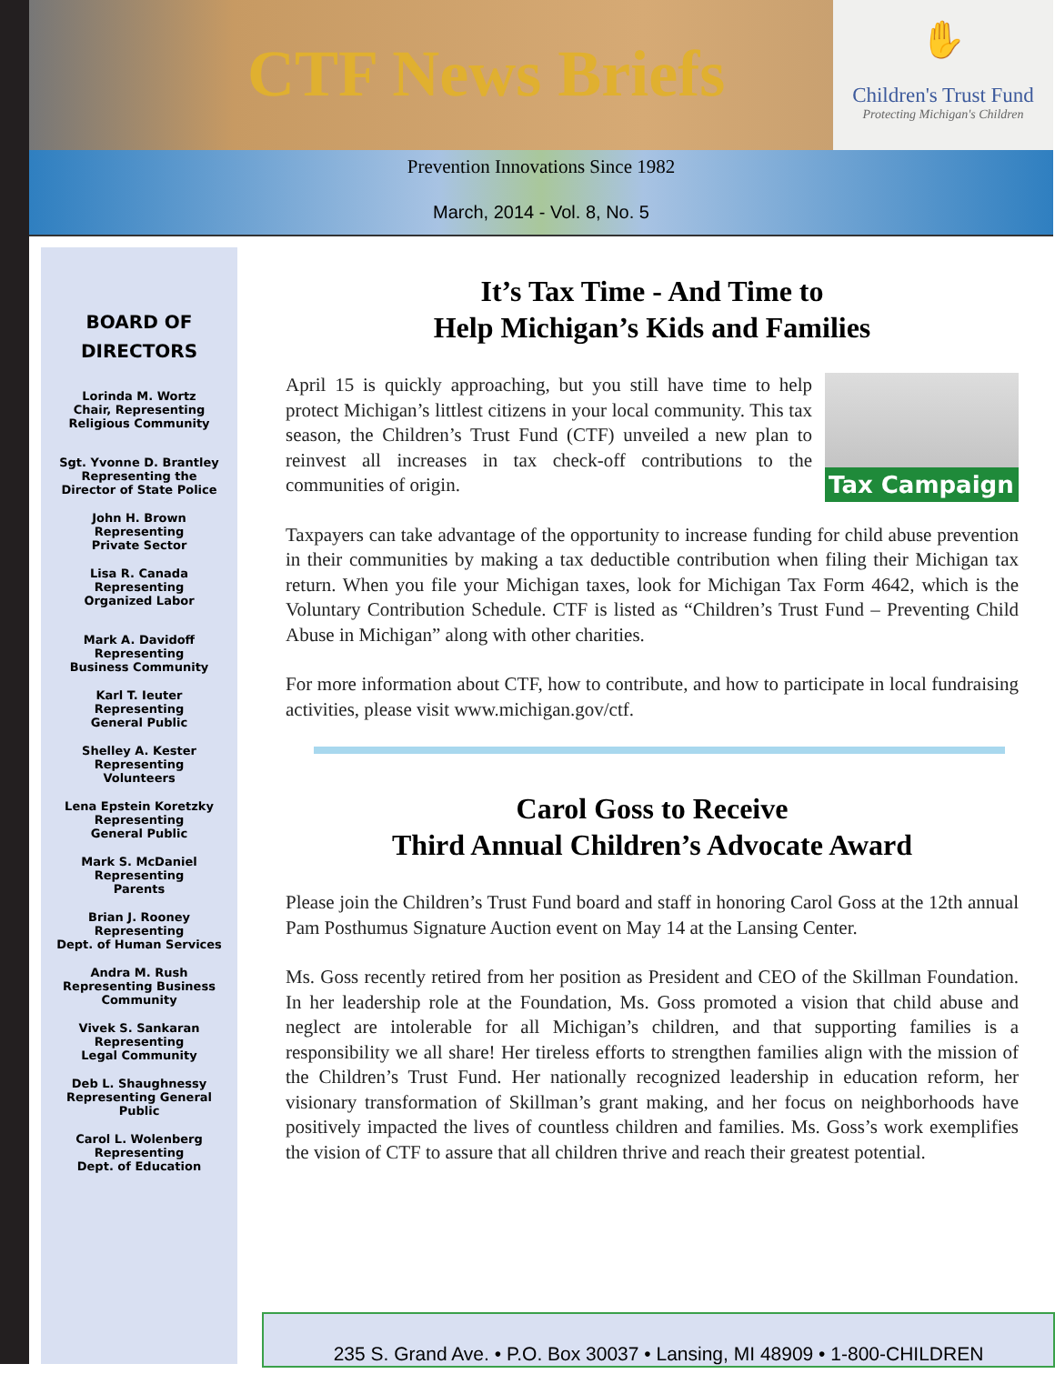CTF News Briefs
✋
Children's Trust Fund
Protecting Michigan's Children
Prevention Innovations Since 1982
March, 2014 - Vol. 8, No. 5
BOARD OF
DIRECTORS
Lorinda M. Wortz
Chair, Representing
Religious Community
Sgt. Yvonne D. Brantley
Representing the
Director of State Police
John H. Brown
Representing
Private Sector
Lisa R. Canada
Representing
Organized Labor
Mark A. Davidoff
Representing
Business Community
Karl T. Ieuter
Representing
General Public
Shelley A. Kester
Representing
Volunteers
Lena Epstein Koretzky
Representing
General Public
Mark S. McDaniel
Representing
Parents
Brian J. Rooney
Representing
Dept. of Human Services
Andra M. Rush
Representing Business
Community
Vivek S. Sankaran
Representing
Legal Community
Deb L. Shaughnessy
Representing General
Public
Carol L. Wolenberg
Representing
Dept. of Education
It’s Tax Time - And Time to
Help Michigan’s Kids and Families
Tax Campaign
April 15 is quickly approaching, but you still have time to help protect Michigan’s littlest citizens in your local community. This tax season, the Children’s Trust Fund (CTF) unveiled a new plan to reinvest all increases in tax check-off contributions to the communities of origin.
Taxpayers can take advantage of the opportunity to increase funding for child abuse prevention in their communities by making a tax deductible contribution when filing their Michigan tax return. When you file your Michigan taxes, look for Michigan Tax Form 4642, which is the Voluntary Contribution Schedule. CTF is listed as “Children’s Trust Fund – Preventing Child Abuse in Michigan” along with other charities.
For more information about CTF, how to contribute, and how to participate in local fundraising activities, please visit www.michigan.gov/ctf.
Carol Goss to Receive
Third Annual Children’s Advocate Award
Please join the Children’s Trust Fund board and staff in honoring Carol Goss at the 12th annual Pam Posthumus Signature Auction event on May 14 at the Lansing Center.
Ms. Goss recently retired from her position as President and CEO of the Skillman Foundation. In her leadership role at the Foundation, Ms. Goss promoted a vision that child abuse and neglect are intolerable for all Michigan’s children, and that supporting families is a responsibility we all share! Her tireless efforts to strengthen families align with the mission of the Children’s Trust Fund. Her nationally recognized leadership in education reform, her visionary transformation of Skillman’s grant making, and her focus on neighborhoods have positively impacted the lives of countless children and families. Ms. Goss’s work exemplifies the vision of CTF to assure that all children thrive and reach their greatest potential.
235 S. Grand Ave. • P.O. Box 30037 • Lansing, MI 48909 • 1-800-CHILDREN